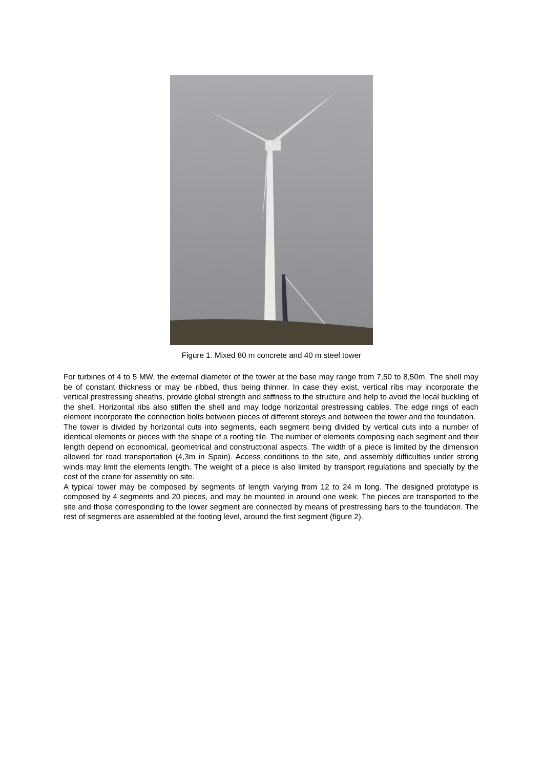Figure 1. Mixed 80 m concrete and 40 m steel tower
For turbines of 4 to 5 MW, the external diameter of the tower at the base may range from 7,50 to 8,50m. The shell may be of constant thickness or may be ribbed, thus being thinner. In case they exist, vertical ribs may incorporate the vertical prestressing sheaths, provide global strength and stiffness to the structure and help to avoid the local buckling of the shell. Horizontal ribs also stiffen the shell and may lodge horizontal prestressing cables. The edge rings of each element incorporate the connection bolts between pieces of different storeys and between the tower and the foundation.
The tower is divided by horizontal cuts into segments, each segment being divided by vertical cuts into a number of identical elements or pieces with the shape of a roofing tile. The number of elements composing each segment and their length depend on economical, geometrical and constructional aspects. The width of a piece is limited by the dimension allowed for road transportation (4,3m in Spain). Access conditions to the site, and assembly difficulties under strong winds may limit the elements length. The weight of a piece is also limited by transport regulations and specially by the cost of the crane for assembly on site.
A typical tower may be composed by segments of length varying from 12 to 24 m long. The designed prototype is composed by 4 segments and 20 pieces, and may be mounted in around one week. The pieces are transported to the site and those corresponding to the lower segment are connected by means of prestressing bars to the foundation. The rest of segments are assembled at the footing level, around the first segment (figure 2).